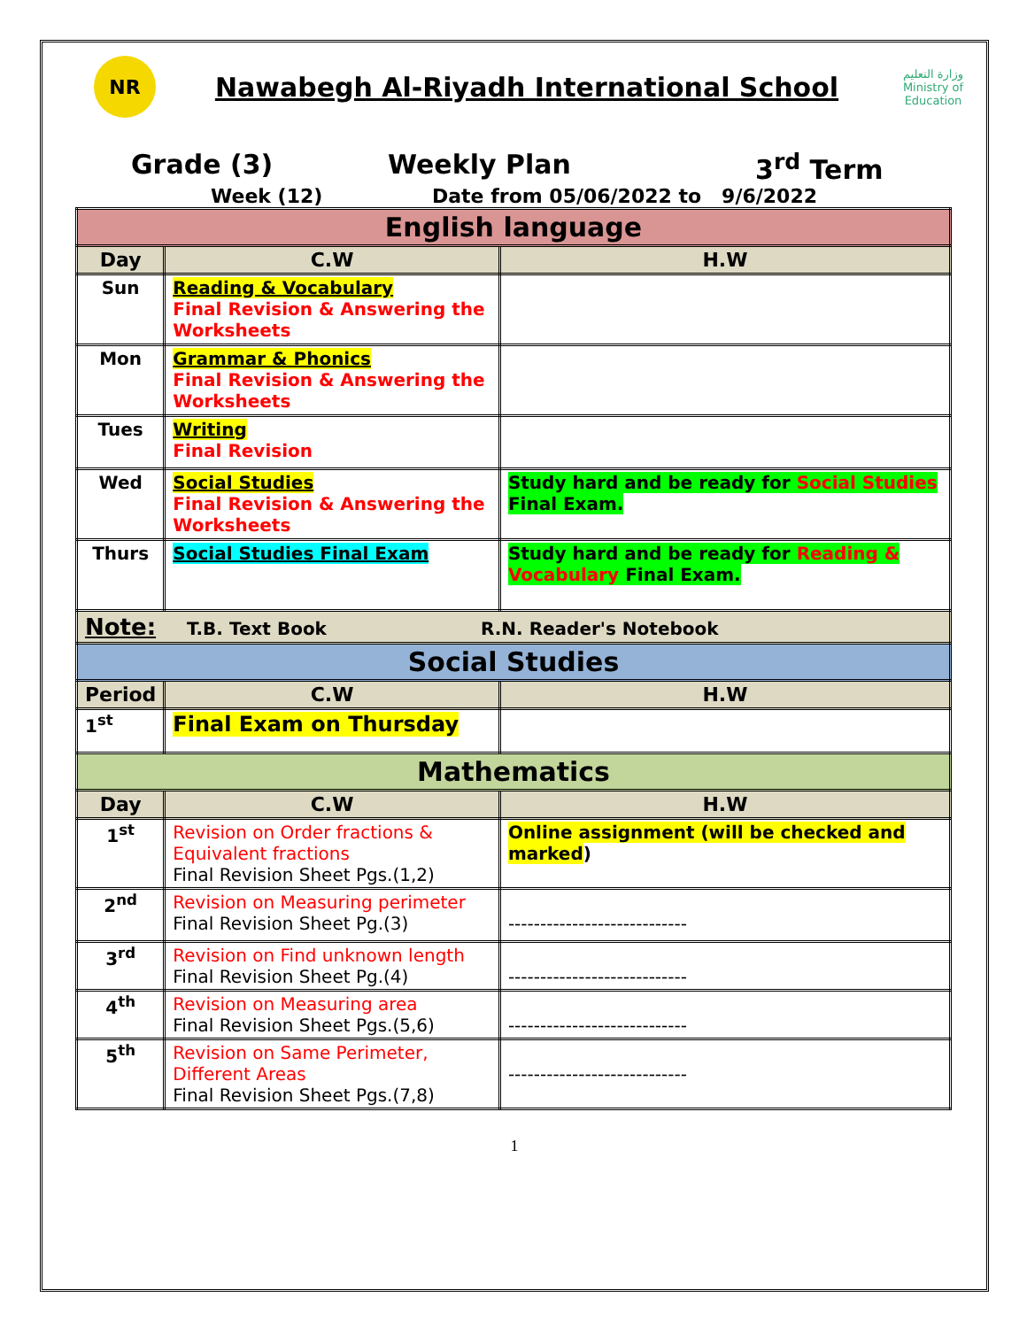NR
Nawabegh Al-Riyadh International School
وزارة التعليم
Ministry of Education
Grade (3) Weekly Plan 3<sup>rd</sup> Term
Week (12) Date from 05/06/2022 to 9/6/2022
| English language | | |
| Day | C.W | H.W |
| Sun | Reading & Vocabulary Final Revision & Answering the Worksheets | |
| Mon | Grammar & Phonics Final Revision & Answering the Worksheets | |
| Tues | Writing Final Revision | |
| Wed | Social Studies Final Revision & Answering the Worksheets | Study hard and be ready for Social Studies Final Exam. |
| Thurs | Social Studies Final Exam | Study hard and be ready for Reading & Vocabulary Final Exam. |
| Note: T.B. Text Book R.N. Reader's Notebook | | |
| Social Studies | | |
| Period | C.W | H.W |
| 1<sup>st</sup> | Final Exam on Thursday | |
| Mathematics | | |
| Day | C.W | H.W |
| 1<sup>st</sup> | Revision on Order fractions & Equivalent fractions Final Revision Sheet Pgs.(1,2) | Online assignment (will be checked and marked ) |
| 2<sup>nd</sup> | Revision on Measuring perimeter Final Revision Sheet Pg.(3) | ---------------------------- |
| 3<sup>rd</sup> | Revision on Find unknown length Final Revision Sheet Pg.(4) | ---------------------------- |
| 4<sup>th</sup> | Revision on Measuring area Final Revision Sheet Pgs.(5,6) | ---------------------------- |
| 5<sup>th</sup> | Revision on Same Perimeter, Different Areas Final Revision Sheet Pgs.(7,8) | ---------------------------- |
1